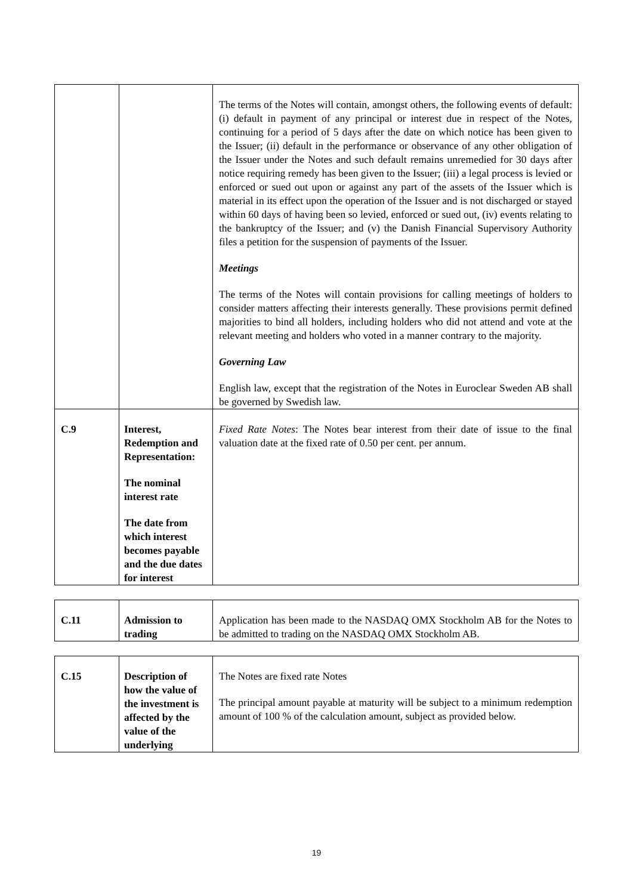| | | The terms of the Notes will contain, amongst others, the following events of default: (i) default in payment of any principal or interest due in respect of the Notes, continuing for a period of 5 days after the date on which notice has been given to the Issuer; (ii) default in the performance or observance of any other obligation of the Issuer under the Notes and such default remains unremedied for 30 days after notice requiring remedy has been given to the Issuer; (iii) a legal process is levied or enforced or sued out upon or against any part of the assets of the Issuer which is material in its effect upon the operation of the Issuer and is not discharged or stayed within 60 days of having been so levied, enforced or sued out, (iv) events relating to the bankruptcy of the Issuer; and (v) the Danish Financial Supervisory Authority files a petition for the suspension of payments of the Issuer. Meetings The terms of the Notes will contain provisions for calling meetings of holders to consider matters affecting their interests generally. These provisions permit defined majorities to bind all holders, including holders who did not attend and vote at the relevant meeting and holders who voted in a manner contrary to the majority. Governing Law English law, except that the registration of the Notes in Euroclear Sweden AB shall be governed by Swedish law. |
| C.9 | Interest, Redemption and Representation: The nominal interest rate The date from which interest becomes payable and the due dates for interest | Fixed Rate Notes : The Notes bear interest from their date of issue to the final valuation date at the fixed rate of 0.50 per cent. per annum. |
| C.11 | Admission to trading | Application has been made to the NASDAQ OMX Stockholm AB for the Notes to be admitted to trading on the NASDAQ OMX Stockholm AB. |
| C.15 | Description of how the value of the investment is affected by the value of the underlying | The Notes are fixed rate Notes The principal amount payable at maturity will be subject to a minimum redemption amount of 100 % of the calculation amount, subject as provided below. |
19